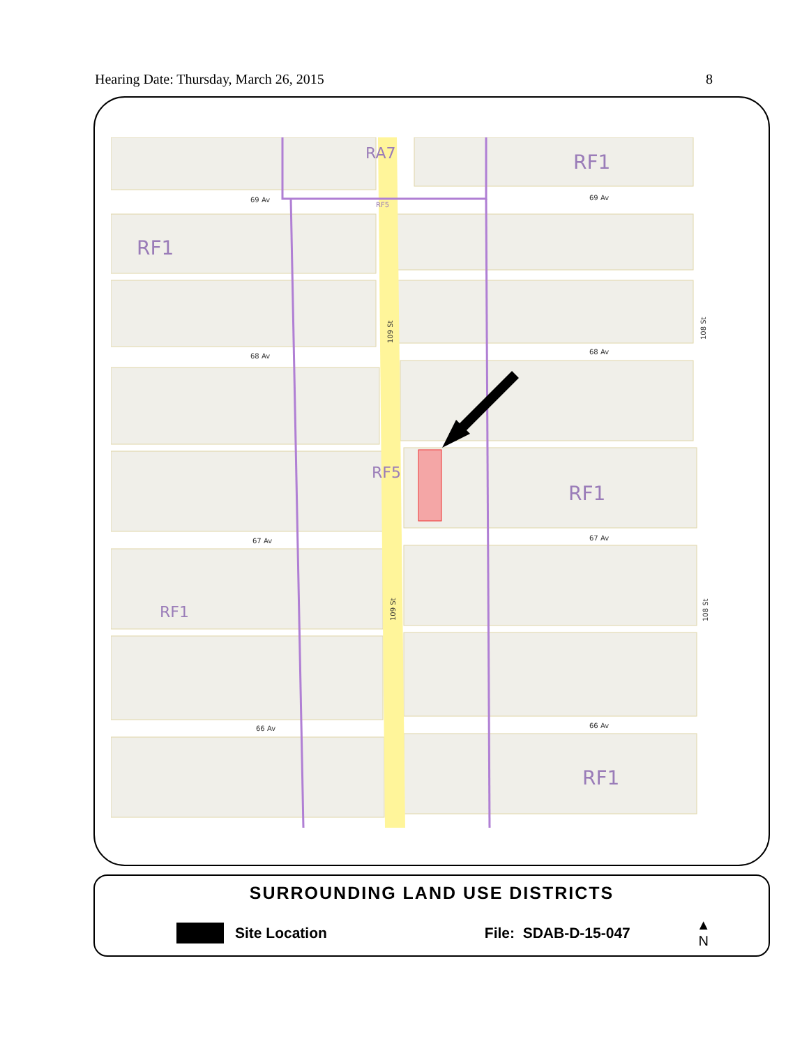Hearing Date: Thursday, March 26, 2015 8
RA7
RF1
RF1
RF5
RF1
RF1
RF1
69 Av
69 Av
68 Av
68 Av
67 Av
67 Av
66 Av
66 Av
RF5
109 St
109 St
108 St
108 St
SURROUNDING LAND USE DISTRICTS
Site Location File: SDAB-D-15-047 ▲
N